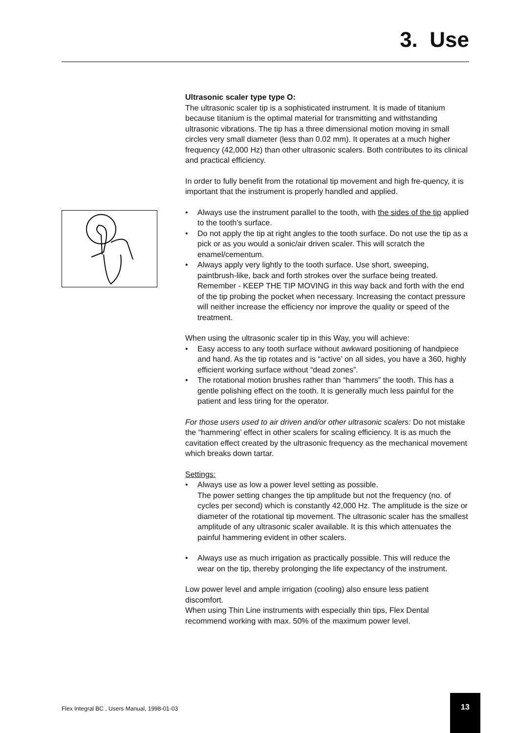3. Use
Ultrasonic scaler type type O:
The ultrasonic scaler tip is a sophisticated instrument. It is made of titanium because titanium is the optimal material for transmitting and withstanding ultrasonic vibrations. The tip has a three dimensional motion moving in small circles very small diameter (less than 0.02 mm). It operates at a much higher frequency (42,000 Hz) than other ultrasonic scalers. Both contributes to its clinical and practical efficiency.
In order to fully benefit from the rotational tip movement and high fre-quency, it is important that the instrument is properly handled and applied.
• Always use the instrument parallel to the tooth, with the sides of the tip applied to the tooth’s surface.
• Do not apply the tip at right angles to the tooth surface. Do not use the tip as a pick or as you would a sonic/air driven scaler. This will scratch the enamel/cementum.
• Always apply very lightly to the tooth surface. Use short, sweeping, paintbrush-like, back and forth strokes over the surface being treated. Remember - KEEP THE TIP MOVING in this way back and forth with the end of the tip probing the pocket when necessary. Increasing the contact pressure will neither increase the efficiency nor improve the quality or speed of the treatment.
When using the ultrasonic scaler tip in this Way, you will achieve:
• Easy access to any tooth surface without awkward positioning of handpiece and hand. As the tip rotates and is “active’ on all sides, you have a 360, highly efficient working surface without “dead zones”.
• The rotational motion brushes rather than “hammers” the tooth. This has a gentle polishing effect on the tooth. It is generally much less painful for the patient and less tiring for the operator.
For those users used to air driven and/or other ultrasonic scalers: Do not mistake the “hammering’ effect in other scalers for scaling efficiency. It is as much the cavitation effect created by the ultrasonic frequency as the mechanical movement which breaks down tartar.
Settings:
• Always use as low a power level setting as possible.
The power setting changes the tip amplitude but not the frequency (no. of cycles per second) which is constantly 42,000 Hz. The amplitude is the size or diameter of the rotational tip movement. The ultrasonic scaler has the smallest amplitude of any ultrasonic scaler available. It is this which attenuates the painful hammering evident in other scalers.
• Always use as much irrigation as practically possible. This will reduce the wear on the tip, thereby prolonging the life expectancy of the instrument.
Low power level and ample irrigation (cooling) also ensure less patient discomfort.
When using Thin Line instruments with especially thin tips, Flex Dental recommend working with max. 50% of the maximum power level.
Flex Integral BC , Users Manual, 1998-01-03
13